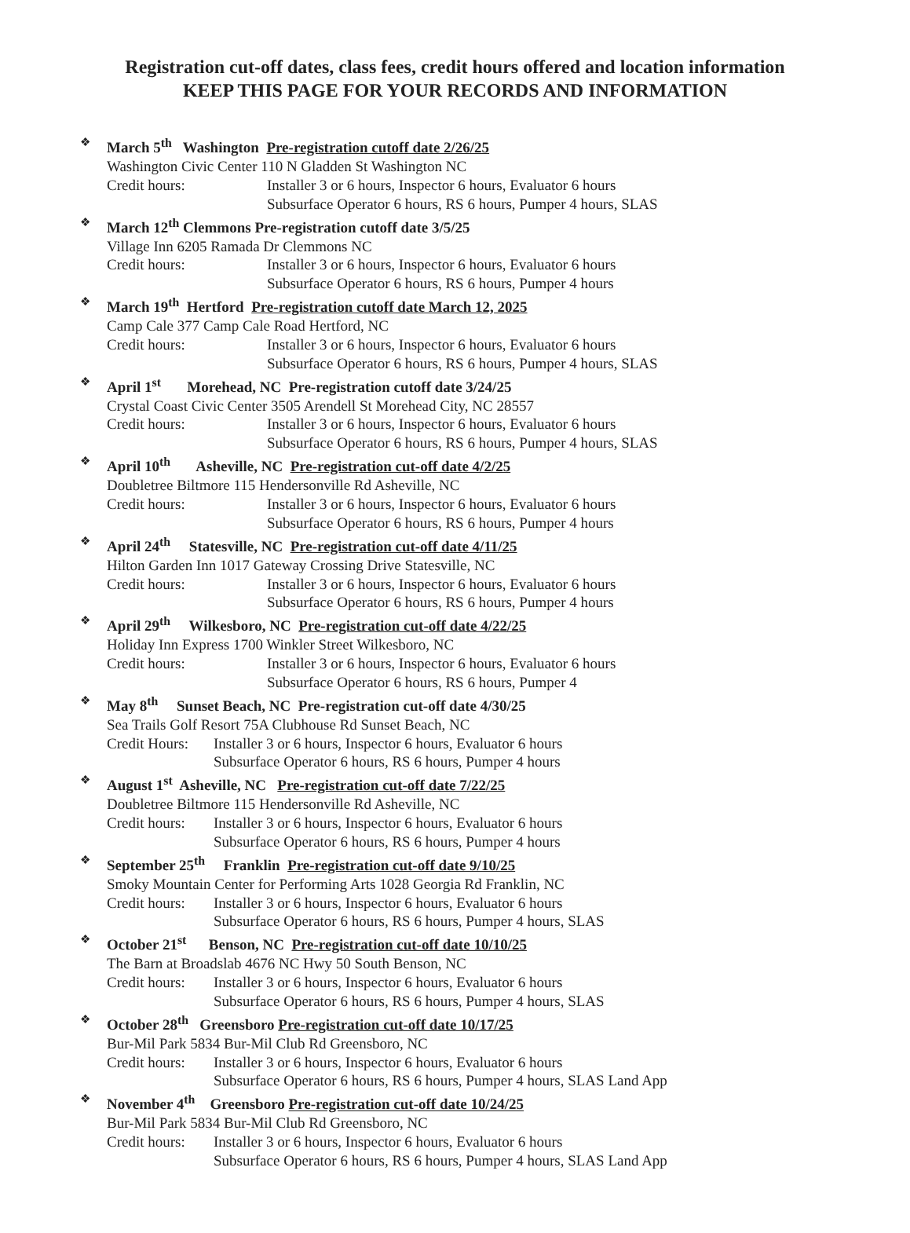Registration cut-off dates, class fees, credit hours offered and location information
KEEP THIS PAGE FOR YOUR RECORDS AND INFORMATION
❖
March 5<sup>th</sup> Washington Pre-registration cutoff date 2/26/25
Washington Civic Center 110 N Gladden St Washington NC
Credit hours: Installer 3 or 6 hours, Inspector 6 hours, Evaluator 6 hours
Subsurface Operator 6 hours, RS 6 hours, Pumper 4 hours, SLAS
❖
March 12<sup>th</sup> Clemmons Pre-registration cutoff date 3/5/25
Village Inn 6205 Ramada Dr Clemmons NC
Credit hours: Installer 3 or 6 hours, Inspector 6 hours, Evaluator 6 hours
Subsurface Operator 6 hours, RS 6 hours, Pumper 4 hours
❖
March 19<sup>th</sup> Hertford Pre-registration cutoff date March 12, 2025
Camp Cale 377 Camp Cale Road Hertford, NC
Credit hours: Installer 3 or 6 hours, Inspector 6 hours, Evaluator 6 hours
Subsurface Operator 6 hours, RS 6 hours, Pumper 4 hours, SLAS
❖
April 1<sup>st</sup> Morehead, NC Pre-registration cutoff date 3/24/25
Crystal Coast Civic Center 3505 Arendell St Morehead City, NC 28557
Credit hours: Installer 3 or 6 hours, Inspector 6 hours, Evaluator 6 hours
Subsurface Operator 6 hours, RS 6 hours, Pumper 4 hours, SLAS
❖
April 10<sup>th</sup> Asheville, NC Pre-registration cut-off date 4/2/25
Doubletree Biltmore 115 Hendersonville Rd Asheville, NC
Credit hours: Installer 3 or 6 hours, Inspector 6 hours, Evaluator 6 hours
Subsurface Operator 6 hours, RS 6 hours, Pumper 4 hours
❖
April 24<sup>th</sup> Statesville, NC Pre-registration cut-off date 4/11/25
Hilton Garden Inn 1017 Gateway Crossing Drive Statesville, NC
Credit hours: Installer 3 or 6 hours, Inspector 6 hours, Evaluator 6 hours
Subsurface Operator 6 hours, RS 6 hours, Pumper 4 hours
❖
April 29<sup>th</sup> Wilkesboro, NC Pre-registration cut-off date 4/22/25
Holiday Inn Express 1700 Winkler Street Wilkesboro, NC
Credit hours: Installer 3 or 6 hours, Inspector 6 hours, Evaluator 6 hours
Subsurface Operator 6 hours, RS 6 hours, Pumper 4
❖
May 8<sup>th</sup> Sunset Beach, NC Pre-registration cut-off date 4/30/25
Sea Trails Golf Resort 75A Clubhouse Rd Sunset Beach, NC
Credit Hours: Installer 3 or 6 hours, Inspector 6 hours, Evaluator 6 hours
Subsurface Operator 6 hours, RS 6 hours, Pumper 4 hours
❖
August 1<sup>st</sup> Asheville, NC Pre-registration cut-off date 7/22/25
Doubletree Biltmore 115 Hendersonville Rd Asheville, NC
Credit hours: Installer 3 or 6 hours, Inspector 6 hours, Evaluator 6 hours
Subsurface Operator 6 hours, RS 6 hours, Pumper 4 hours
❖
September 25<sup>th</sup> Franklin Pre-registration cut-off date 9/10/25
Smoky Mountain Center for Performing Arts 1028 Georgia Rd Franklin, NC
Credit hours: Installer 3 or 6 hours, Inspector 6 hours, Evaluator 6 hours
Subsurface Operator 6 hours, RS 6 hours, Pumper 4 hours, SLAS
❖
October 21<sup>st</sup> Benson, NC Pre-registration cut-off date 10/10/25
The Barn at Broadslab 4676 NC Hwy 50 South Benson, NC
Credit hours: Installer 3 or 6 hours, Inspector 6 hours, Evaluator 6 hours
Subsurface Operator 6 hours, RS 6 hours, Pumper 4 hours, SLAS
❖
October 28<sup>th</sup> Greensboro Pre-registration cut-off date 10/17/25
Bur-Mil Park 5834 Bur-Mil Club Rd Greensboro, NC
Credit hours: Installer 3 or 6 hours, Inspector 6 hours, Evaluator 6 hours
Subsurface Operator 6 hours, RS 6 hours, Pumper 4 hours, SLAS Land App
❖
November 4<sup>th</sup> Greensboro Pre-registration cut-off date 10/24/25
Bur-Mil Park 5834 Bur-Mil Club Rd Greensboro, NC
Credit hours: Installer 3 or 6 hours, Inspector 6 hours, Evaluator 6 hours
Subsurface Operator 6 hours, RS 6 hours, Pumper 4 hours, SLAS Land App